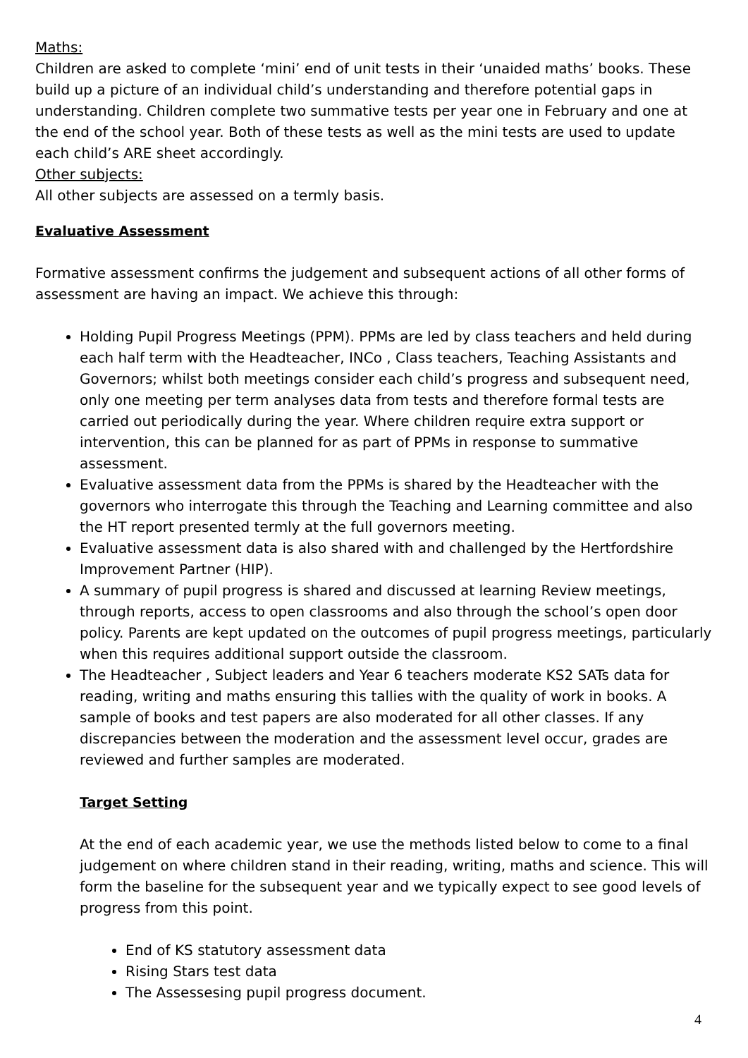Maths:
Children are asked to complete ‘mini’ end of unit tests in their ‘unaided maths’ books. These build up a picture of an individual child’s understanding and therefore potential gaps in understanding. Children complete two summative tests per year one in February and one at the end of the school year. Both of these tests as well as the mini tests are used to update each child’s ARE sheet accordingly.
Other subjects:
All other subjects are assessed on a termly basis.
Evaluative Assessment
Formative assessment confirms the judgement and subsequent actions of all other forms of assessment are having an impact. We achieve this through:
Holding Pupil Progress Meetings (PPM). PPMs are led by class teachers and held during each half term with the Headteacher, INCo , Class teachers, Teaching Assistants and Governors; whilst both meetings consider each child’s progress and subsequent need, only one meeting per term analyses data from tests and therefore formal tests are carried out periodically during the year. Where children require extra support or intervention, this can be planned for as part of PPMs in response to summative assessment.
Evaluative assessment data from the PPMs is shared by the Headteacher with the governors who interrogate this through the Teaching and Learning committee and also the HT report presented termly at the full governors meeting.
Evaluative assessment data is also shared with and challenged by the Hertfordshire Improvement Partner (HIP).
A summary of pupil progress is shared and discussed at learning Review meetings, through reports, access to open classrooms and also through the school’s open door policy. Parents are kept updated on the outcomes of pupil progress meetings, particularly when this requires additional support outside the classroom.
The Headteacher , Subject leaders and Year 6 teachers moderate KS2 SATs data for reading, writing and maths ensuring this tallies with the quality of work in books. A sample of books and test papers are also moderated for all other classes. If any discrepancies between the moderation and the assessment level occur, grades are reviewed and further samples are moderated.
Target Setting
At the end of each academic year, we use the methods listed below to come to a final judgement on where children stand in their reading, writing, maths and science. This will form the baseline for the subsequent year and we typically expect to see good levels of progress from this point.
End of KS statutory assessment data
Rising Stars test data
The Assessesing pupil progress document.
4